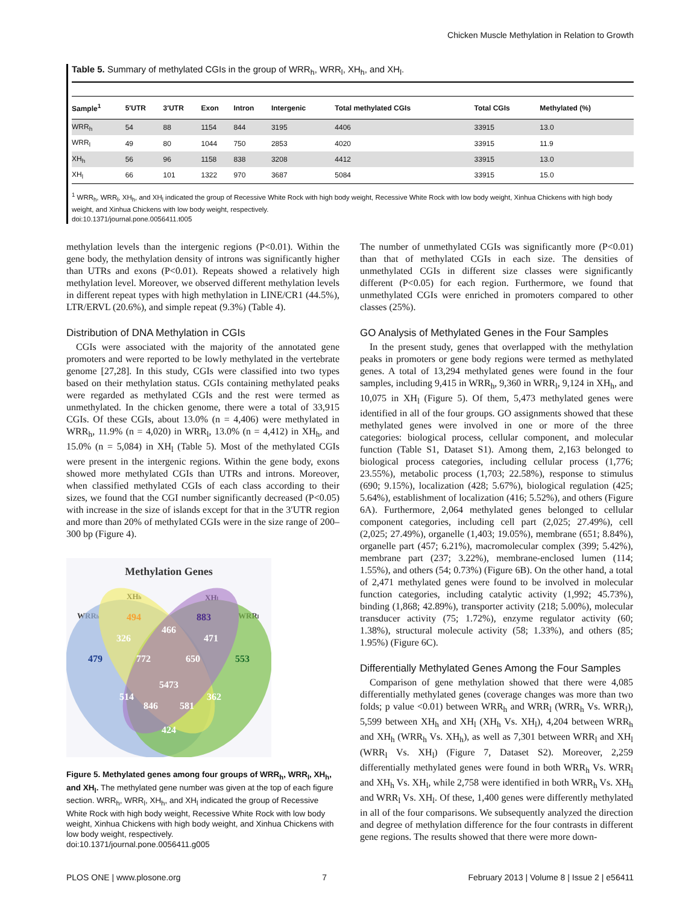Chicken Muscle Methylation in Relation to Growth
Table 5. Summary of methylated CGIs in the group of WRR<sub>h</sub>, WRR<sub>l</sub>, XH<sub>h</sub>, and XH<sub>l</sub>.
| Sample<sup>1</sup> | 5′UTR | 3′UTR | Exon | Intron | Intergenic | Total methylated CGIs | Total CGIs | Methylated (%) |
| --- | --- | --- | --- | --- | --- | --- | --- | --- |
| WRR<sub>h</sub> | 54 | 88 | 1154 | 844 | 3195 | 4406 | 33915 | 13.0 |
| WRR<sub>l</sub> | 49 | 80 | 1044 | 750 | 2853 | 4020 | 33915 | 11.9 |
| XH<sub>h</sub> | 56 | 96 | 1158 | 838 | 3208 | 4412 | 33915 | 13.0 |
| XH<sub>l</sub> | 66 | 101 | 1322 | 970 | 3687 | 5084 | 33915 | 15.0 |
<sup>1</sup> WRR<sub>h</sub>, WRR<sub>l</sub>, XH<sub>h</sub>, and XH<sub>l</sub> indicated the group of Recessive White Rock with high body weight, Recessive White Rock with low body weight, Xinhua Chickens with high body weight, and Xinhua Chickens with low body weight, respectively.
doi:10.1371/journal.pone.0056411.t005
methylation levels than the intergenic regions (P<0.01). Within the gene body, the methylation density of introns was significantly higher than UTRs and exons (P<0.01). Repeats showed a relatively high methylation level. Moreover, we observed different methylation levels in different repeat types with high methylation in LINE/CR1 (44.5%), LTR/ERVL (20.6%), and simple repeat (9.3%) (Table 4).
Distribution of DNA Methylation in CGIs
CGIs were associated with the majority of the annotated gene promoters and were reported to be lowly methylated in the vertebrate genome [27,28]. In this study, CGIs were classified into two types based on their methylation status. CGIs containing methylated peaks were regarded as methylated CGIs and the rest were termed as unmethylated. In the chicken genome, there were a total of 33,915 CGIs. Of these CGIs, about 13.0% (n = 4,406) were methylated in WRR<sub>h</sub>, 11.9% (n = 4,020) in WRR<sub>l</sub>, 13.0% (n = 4,412) in XH<sub>h</sub>, and 15.0% (n = 5,084) in XH<sub>l</sub> (Table 5). Most of the methylated CGIs were present in the intergenic regions. Within the gene body, exons showed more methylated CGIs than UTRs and introns. Moreover, when classified methylated CGIs of each class according to their sizes, we found that the CGI number significantly decreased (P<0.05) with increase in the size of islands except for that in the 3′UTR region and more than 20% of methylated CGIs were in the size range of 200–300 bp (Figure 4).
Methylation Genes
XHh
XHl
WRRh
WRRl
494
883
326
466
471
479
772
650
553
5473
514
362
846
581
424
Figure 5. Methylated genes among four groups of WRR<sub>h</sub>, WRR<sub>l</sub>, XH<sub>h</sub>, and XH<sub>l</sub>. The methylated gene number was given at the top of each figure section. WRR<sub>h</sub>, WRR<sub>l</sub>, XH<sub>h</sub>, and XH<sub>l</sub> indicated the group of Recessive White Rock with high body weight, Recessive White Rock with low body weight, Xinhua Chickens with high body weight, and Xinhua Chickens with low body weight, respectively.
doi:10.1371/journal.pone.0056411.g005
The number of unmethylated CGIs was significantly more (P<0.01) than that of methylated CGIs in each size. The densities of unmethylated CGIs in different size classes were significantly different (P<0.05) for each region. Furthermore, we found that unmethylated CGIs were enriched in promoters compared to other classes (25%).
GO Analysis of Methylated Genes in the Four Samples
In the present study, genes that overlapped with the methylation peaks in promoters or gene body regions were termed as methylated genes. A total of 13,294 methylated genes were found in the four samples, including 9,415 in WRR<sub>h</sub>, 9,360 in WRR<sub>l</sub>, 9,124 in XH<sub>h</sub>, and 10,075 in XH<sub>l</sub> (Figure 5). Of them, 5,473 methylated genes were identified in all of the four groups. GO assignments showed that these methylated genes were involved in one or more of the three categories: biological process, cellular component, and molecular function (Table S1, Dataset S1). Among them, 2,163 belonged to biological process categories, including cellular process (1,776; 23.55%), metabolic process (1,703; 22.58%), response to stimulus (690; 9.15%), localization (428; 5.67%), biological regulation (425; 5.64%), establishment of localization (416; 5.52%), and others (Figure 6A). Furthermore, 2,064 methylated genes belonged to cellular component categories, including cell part (2,025; 27.49%), cell (2,025; 27.49%), organelle (1,403; 19.05%), membrane (651; 8.84%), organelle part (457; 6.21%), macromolecular complex (399; 5.42%), membrane part (237; 3.22%), membrane-enclosed lumen (114; 1.55%), and others (54; 0.73%) (Figure 6B). On the other hand, a total of 2,471 methylated genes were found to be involved in molecular function categories, including catalytic activity (1,992; 45.73%), binding (1,868; 42.89%), transporter activity (218; 5.00%), molecular transducer activity (75; 1.72%), enzyme regulator activity (60; 1.38%), structural molecule activity (58; 1.33%), and others (85; 1.95%) (Figure 6C).
Differentially Methylated Genes Among the Four Samples
Comparison of gene methylation showed that there were 4,085 differentially methylated genes (coverage changes was more than two folds; p value <0.01) between WRR<sub>h</sub> and WRR<sub>l</sub> (WRR<sub>h</sub> Vs. WRR<sub>l</sub>), 5,599 between XH<sub>h</sub> and XH<sub>l</sub> (XH<sub>h</sub> Vs. XH<sub>l</sub>), 4,204 between WRR<sub>h</sub> and XH<sub>h</sub> (WRR<sub>h</sub> Vs. XH<sub>h</sub>), as well as 7,301 between WRR<sub>l</sub> and XH<sub>l</sub> (WRR<sub>l</sub> Vs. XH<sub>l</sub>) (Figure 7, Dataset S2). Moreover, 2,259 differentially methylated genes were found in both WRR<sub>h</sub> Vs. WRR<sub>l</sub> and XH<sub>h</sub> Vs. XH<sub>l</sub>, while 2,758 were identified in both WRR<sub>h</sub> Vs. XH<sub>h</sub> and WRR<sub>l</sub> Vs. XH<sub>l</sub>. Of these, 1,400 genes were differently methylated in all of the four comparisons. We subsequently analyzed the direction and degree of methylation difference for the four contrasts in different gene regions. The results showed that there were more down-
PLOS ONE | www.plosone.org 7 February 2013 | Volume 8 | Issue 2 | e56411